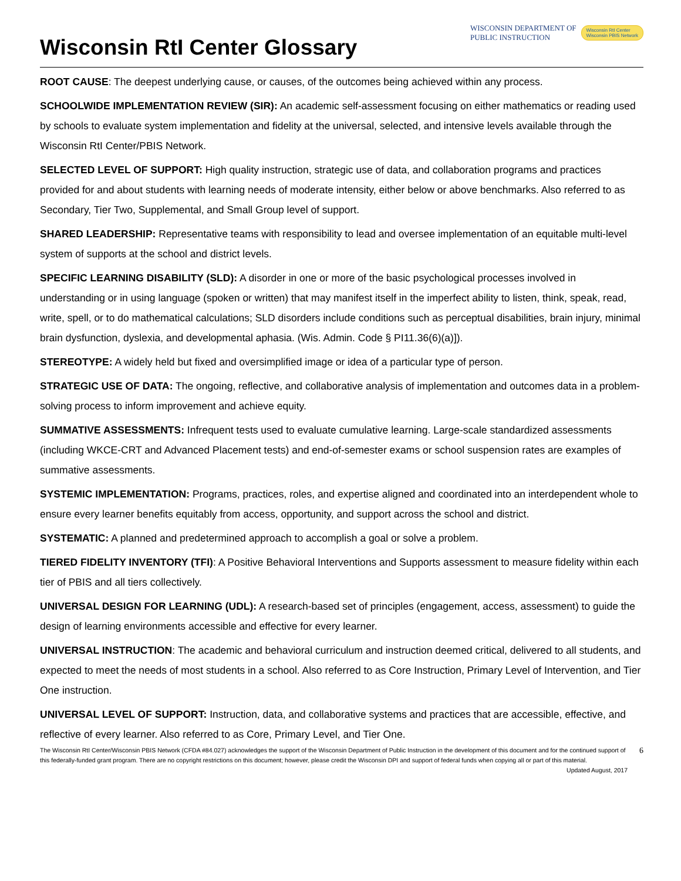Wisconsin RtI Center Glossary
WISCONSIN DEPARTMENT OF
PUBLIC INSTRUCTION
Wisconsin RtI Center
Wisconsin PBIS Network
ROOT CAUSE: The deepest underlying cause, or causes, of the outcomes being achieved within any process.
SCHOOLWIDE IMPLEMENTATION REVIEW (SIR): An academic self-assessment focusing on either mathematics or reading used by schools to evaluate system implementation and fidelity at the universal, selected, and intensive levels available through the Wisconsin RtI Center/PBIS Network.
SELECTED LEVEL OF SUPPORT: High quality instruction, strategic use of data, and collaboration programs and practices provided for and about students with learning needs of moderate intensity, either below or above benchmarks. Also referred to as Secondary, Tier Two, Supplemental, and Small Group level of support.
SHARED LEADERSHIP: Representative teams with responsibility to lead and oversee implementation of an equitable multi-level system of supports at the school and district levels.
SPECIFIC LEARNING DISABILITY (SLD): A disorder in one or more of the basic psychological processes involved in understanding or in using language (spoken or written) that may manifest itself in the imperfect ability to listen, think, speak, read, write, spell, or to do mathematical calculations; SLD disorders include conditions such as perceptual disabilities, brain injury, minimal brain dysfunction, dyslexia, and developmental aphasia. (Wis. Admin. Code § PI11.36(6)(a)]).
STEREOTYPE: A widely held but fixed and oversimplified image or idea of a particular type of person.
STRATEGIC USE OF DATA: The ongoing, reflective, and collaborative analysis of implementation and outcomes data in a problem- solving process to inform improvement and achieve equity.
SUMMATIVE ASSESSMENTS: Infrequent tests used to evaluate cumulative learning. Large-scale standardized assessments (including WKCE-CRT and Advanced Placement tests) and end-of-semester exams or school suspension rates are examples of summative assessments.
SYSTEMIC IMPLEMENTATION: Programs, practices, roles, and expertise aligned and coordinated into an interdependent whole to ensure every learner benefits equitably from access, opportunity, and support across the school and district.
SYSTEMATIC: A planned and predetermined approach to accomplish a goal or solve a problem.
TIERED FIDELITY INVENTORY (TFI): A Positive Behavioral Interventions and Supports assessment to measure fidelity within each tier of PBIS and all tiers collectively.
UNIVERSAL DESIGN FOR LEARNING (UDL): A research-based set of principles (engagement, access, assessment) to guide the design of learning environments accessible and effective for every learner.
UNIVERSAL INSTRUCTION: The academic and behavioral curriculum and instruction deemed critical, delivered to all students, and expected to meet the needs of most students in a school. Also referred to as Core Instruction, Primary Level of Intervention, and Tier One instruction.
UNIVERSAL LEVEL OF SUPPORT: Instruction, data, and collaborative systems and practices that are accessible, effective, and reflective of every learner. Also referred to as Core, Primary Level, and Tier One.
The Wisconsin RtI Center/Wisconsin PBIS Network (CFDA #84.027) acknowledges the support of the Wisconsin Department of Public Instruction in the development of this document and for the continued support of this federally-funded grant program. There are no copyright restrictions on this document; however, please credit the Wisconsin DPI and support of federal funds when copying all or part of this material. Updated August, 2017
6